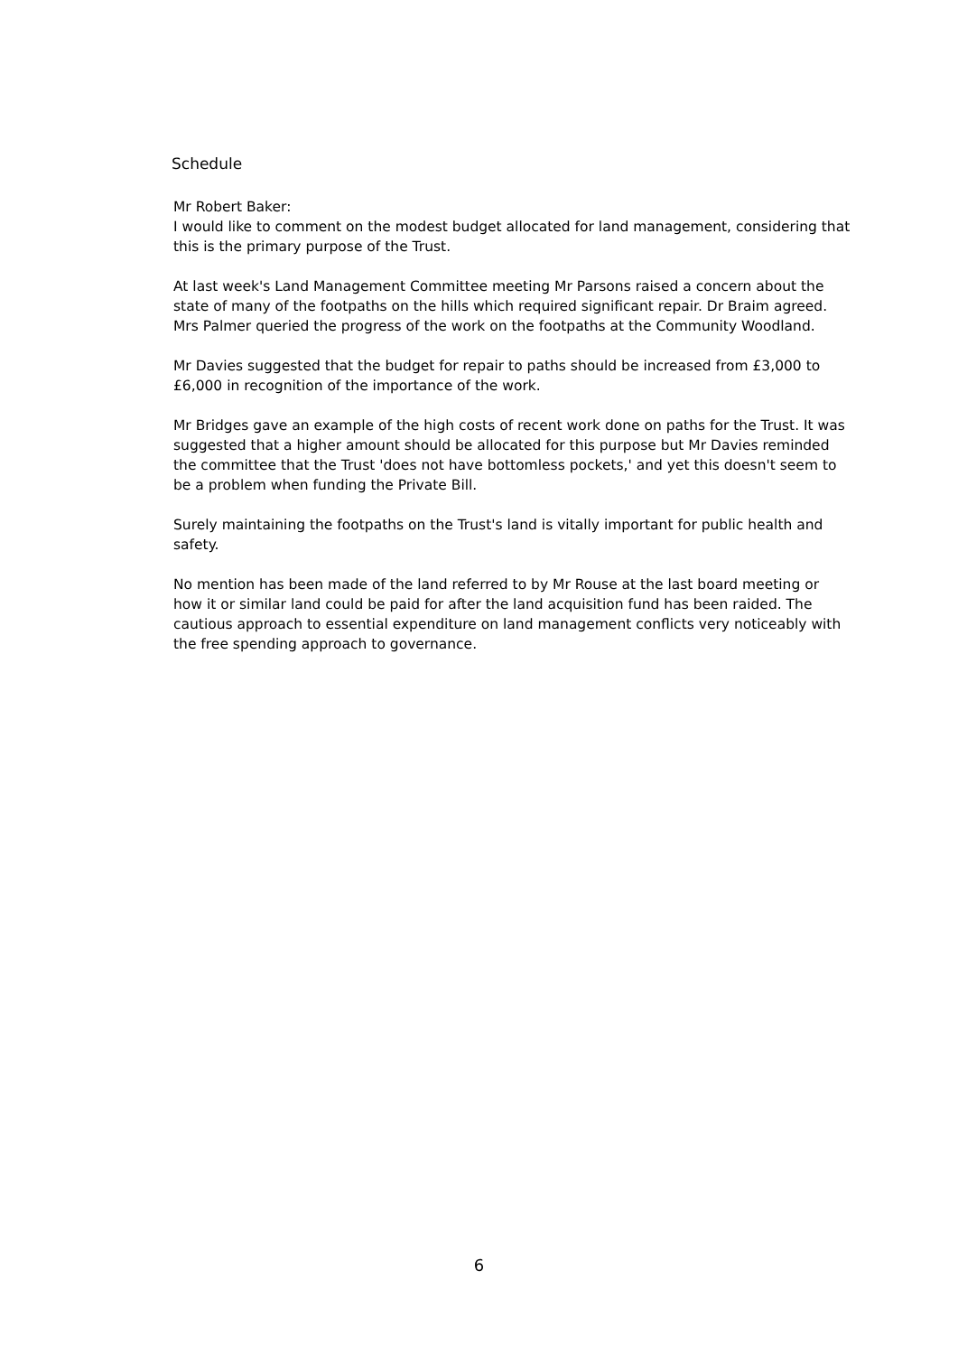Schedule
Mr Robert Baker:
I would like to comment on the modest budget allocated for land management, considering that this is the primary purpose of the Trust.
At last week's Land Management Committee meeting Mr Parsons raised a concern about the state of many of the footpaths on the hills which required significant repair. Dr Braim agreed. Mrs Palmer queried the progress of the work on the footpaths at the Community Woodland.
Mr Davies suggested that the budget for repair to paths should be increased from £3,000 to £6,000 in recognition of the importance of the work.
Mr Bridges gave an example of the high costs of recent work done on paths for the Trust. It was suggested that a higher amount should be allocated for this purpose but Mr Davies reminded the committee that the Trust 'does not have bottomless pockets,' and yet this doesn't seem to be a problem when funding the Private Bill.
Surely maintaining the footpaths on the Trust's land is vitally important for public health and safety.
No mention has been made of the land referred to by Mr Rouse at the last board meeting or how it or similar land could be paid for after the land acquisition fund has been raided. The cautious approach to essential expenditure on land management conflicts very noticeably with the free spending approach to governance.
6